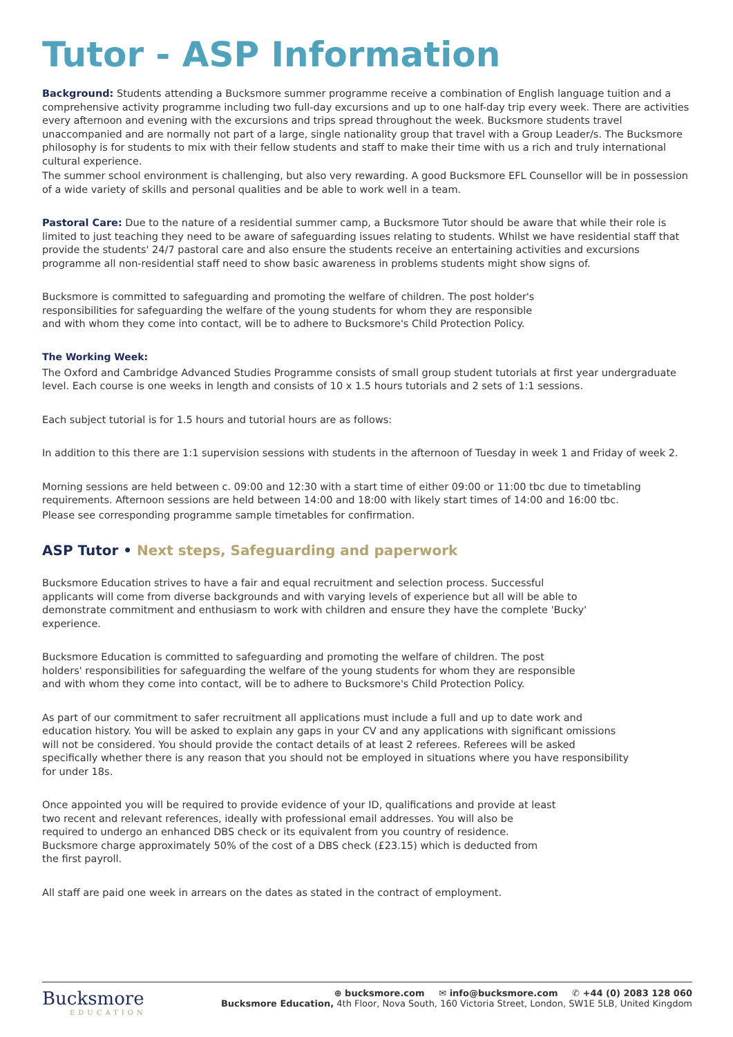Tutor - ASP Information
Background: Students attending a Bucksmore summer programme receive a combination of English language tuition and a comprehensive activity programme including two full-day excursions and up to one half-day trip every week. There are activities every afternoon and evening with the excursions and trips spread throughout the week. Bucksmore students travel unaccompanied and are normally not part of a large, single nationality group that travel with a Group Leader/s. The Bucksmore philosophy is for students to mix with their fellow students and staff to make their time with us a rich and truly international cultural experience.
The summer school environment is challenging, but also very rewarding. A good Bucksmore EFL Counsellor will be in possession of a wide variety of skills and personal qualities and be able to work well in a team.
Pastoral Care: Due to the nature of a residential summer camp, a Bucksmore Tutor should be aware that while their role is limited to just teaching they need to be aware of safeguarding issues relating to students. Whilst we have residential staff that provide the students' 24/7 pastoral care and also ensure the students receive an entertaining activities and excursions programme all non-residential staff need to show basic awareness in problems students might show signs of.
Bucksmore is committed to safeguarding and promoting the welfare of children. The post holder's responsibilities for safeguarding the welfare of the young students for whom they are responsible and with whom they come into contact, will be to adhere to Bucksmore's Child Protection Policy.
The Working Week:
The Oxford and Cambridge Advanced Studies Programme consists of small group student tutorials at first year undergraduate level. Each course is one weeks in length and consists of 10 x 1.5 hours tutorials and 2 sets of 1:1 sessions.
Each subject tutorial is for 1.5 hours and tutorial hours are as follows:
In addition to this there are 1:1 supervision sessions with students in the afternoon of Tuesday in week 1 and Friday of week 2.
Morning sessions are held between c. 09:00 and 12:30 with a start time of either 09:00 or 11:00 tbc due to timetabling requirements. Afternoon sessions are held between 14:00 and 18:00 with likely start times of 14:00 and 16:00 tbc.
Please see corresponding programme sample timetables for confirmation.
ASP Tutor • Next steps, Safeguarding and paperwork
Bucksmore Education strives to have a fair and equal recruitment and selection process. Successful applicants will come from diverse backgrounds and with varying levels of experience but all will be able to demonstrate commitment and enthusiasm to work with children and ensure they have the complete 'Bucky' experience.
Bucksmore Education is committed to safeguarding and promoting the welfare of children. The post holders' responsibilities for safeguarding the welfare of the young students for whom they are responsible and with whom they come into contact, will be to adhere to Bucksmore's Child Protection Policy.
As part of our commitment to safer recruitment all applications must include a full and up to date work and education history. You will be asked to explain any gaps in your CV and any applications with significant omissions will not be considered. You should provide the contact details of at least 2 referees. Referees will be asked specifically whether there is any reason that you should not be employed in situations where you have responsibility for under 18s.
Once appointed you will be required to provide evidence of your ID, qualifications and provide at least two recent and relevant references, ideally with professional email addresses. You will also be required to undergo an enhanced DBS check or its equivalent from you country of residence. Bucksmore charge approximately 50% of the cost of a DBS check (£23.15) which is deducted from the first payroll.
All staff are paid one week in arrears on the dates as stated in the contract of employment.
Bucksmore
EDUCATION
⊕ bucksmore.com ✉ info@bucksmore.com ✆ +44 (0) 2083 128 060
Bucksmore Education, 4th Floor, Nova South, 160 Victoria Street, London, SW1E 5LB, United Kingdom